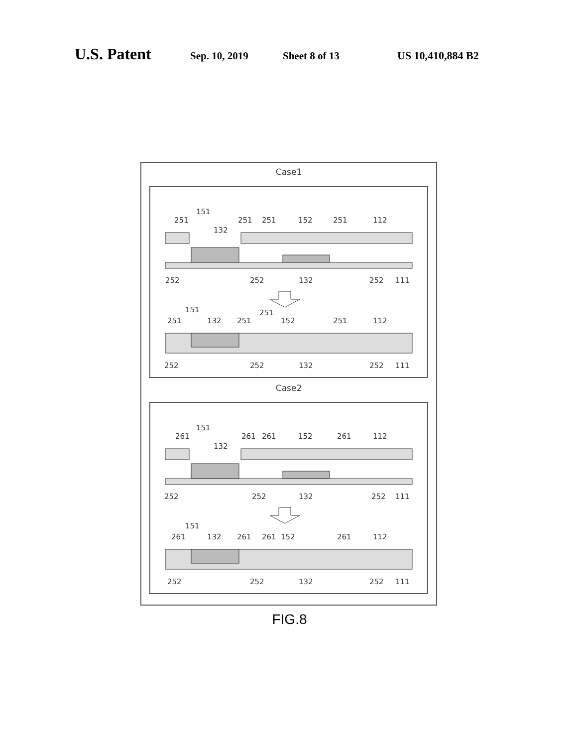U.S. Patent Sep. 10, 2019 Sheet 8 of 13 US 10,410,884 B2
Case1
251
151
132
251
251
152
251
112
252
252
132
252
111
251
151
132
251
251
152
251
112
252
252
132
252
111
Case2
261
151
132
261
261
152
261
112
252
252
132
252
111
261
151
132
261
261
152
261
112
252
252
132
252
111
FIG.8